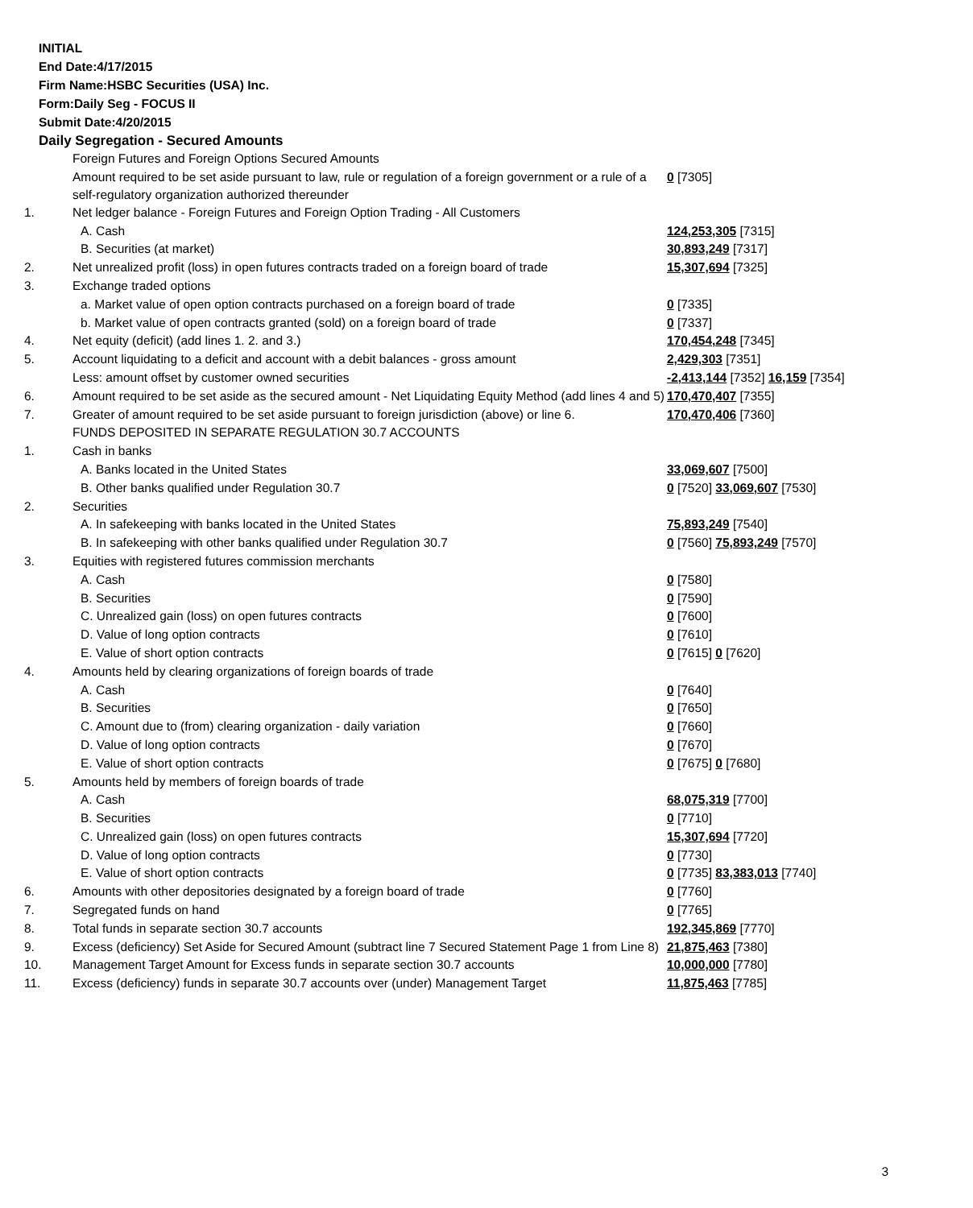INITIAL
End Date:4/17/2015
Firm Name:HSBC Securities (USA) Inc.
Form:Daily Seg - FOCUS II
Submit Date:4/20/2015
Daily Segregation - Secured Amounts
| | Foreign Futures and Foreign Options Secured Amounts | |
| | Amount required to be set aside pursuant to law, rule or regulation of a foreign government or a rule of a self-regulatory organization authorized thereunder | 0 [7305] |
| 1. | Net ledger balance - Foreign Futures and Foreign Option Trading - All Customers | |
| | A. Cash | 124,253,305 [7315] |
| | B. Securities (at market) | 30,893,249 [7317] |
| 2. | Net unrealized profit (loss) in open futures contracts traded on a foreign board of trade | 15,307,694 [7325] |
| 3. | Exchange traded options | |
| | a. Market value of open option contracts purchased on a foreign board of trade | 0 [7335] |
| | b. Market value of open contracts granted (sold) on a foreign board of trade | 0 [7337] |
| 4. | Net equity (deficit) (add lines 1. 2. and 3.) | 170,454,248 [7345] |
| 5. | Account liquidating to a deficit and account with a debit balances - gross amount | 2,429,303 [7351] |
| | Less: amount offset by customer owned securities | -2,413,144 [7352] 16,159 [7354] |
| 6. | Amount required to be set aside as the secured amount - Net Liquidating Equity Method (add lines 4 and 5) | 170,470,407 [7355] |
| 7. | Greater of amount required to be set aside pursuant to foreign jurisdiction (above) or line 6. | 170,470,406 [7360] |
| | FUNDS DEPOSITED IN SEPARATE REGULATION 30.7 ACCOUNTS | |
| 1. | Cash in banks | |
| | A. Banks located in the United States | 33,069,607 [7500] |
| | B. Other banks qualified under Regulation 30.7 | 0 [7520] 33,069,607 [7530] |
| 2. | Securities | |
| | A. In safekeeping with banks located in the United States | 75,893,249 [7540] |
| | B. In safekeeping with other banks qualified under Regulation 30.7 | 0 [7560] 75,893,249 [7570] |
| 3. | Equities with registered futures commission merchants | |
| | A. Cash | 0 [7580] |
| | B. Securities | 0 [7590] |
| | C. Unrealized gain (loss) on open futures contracts | 0 [7600] |
| | D. Value of long option contracts | 0 [7610] |
| | E. Value of short option contracts | 0 [7615] 0 [7620] |
| 4. | Amounts held by clearing organizations of foreign boards of trade | |
| | A. Cash | 0 [7640] |
| | B. Securities | 0 [7650] |
| | C. Amount due to (from) clearing organization - daily variation | 0 [7660] |
| | D. Value of long option contracts | 0 [7670] |
| | E. Value of short option contracts | 0 [7675] 0 [7680] |
| 5. | Amounts held by members of foreign boards of trade | |
| | A. Cash | 68,075,319 [7700] |
| | B. Securities | 0 [7710] |
| | C. Unrealized gain (loss) on open futures contracts | 15,307,694 [7720] |
| | D. Value of long option contracts | 0 [7730] |
| | E. Value of short option contracts | 0 [7735] 83,383,013 [7740] |
| 6. | Amounts with other depositories designated by a foreign board of trade | 0 [7760] |
| 7. | Segregated funds on hand | 0 [7765] |
| 8. | Total funds in separate section 30.7 accounts | 192,345,869 [7770] |
| 9. | Excess (deficiency) Set Aside for Secured Amount (subtract line 7 Secured Statement Page 1 from Line 8) | 21,875,463 [7380] |
| 10. | Management Target Amount for Excess funds in separate section 30.7 accounts | 10,000,000 [7780] |
| 11. | Excess (deficiency) funds in separate 30.7 accounts over (under) Management Target | 11,875,463 [7785] |
3